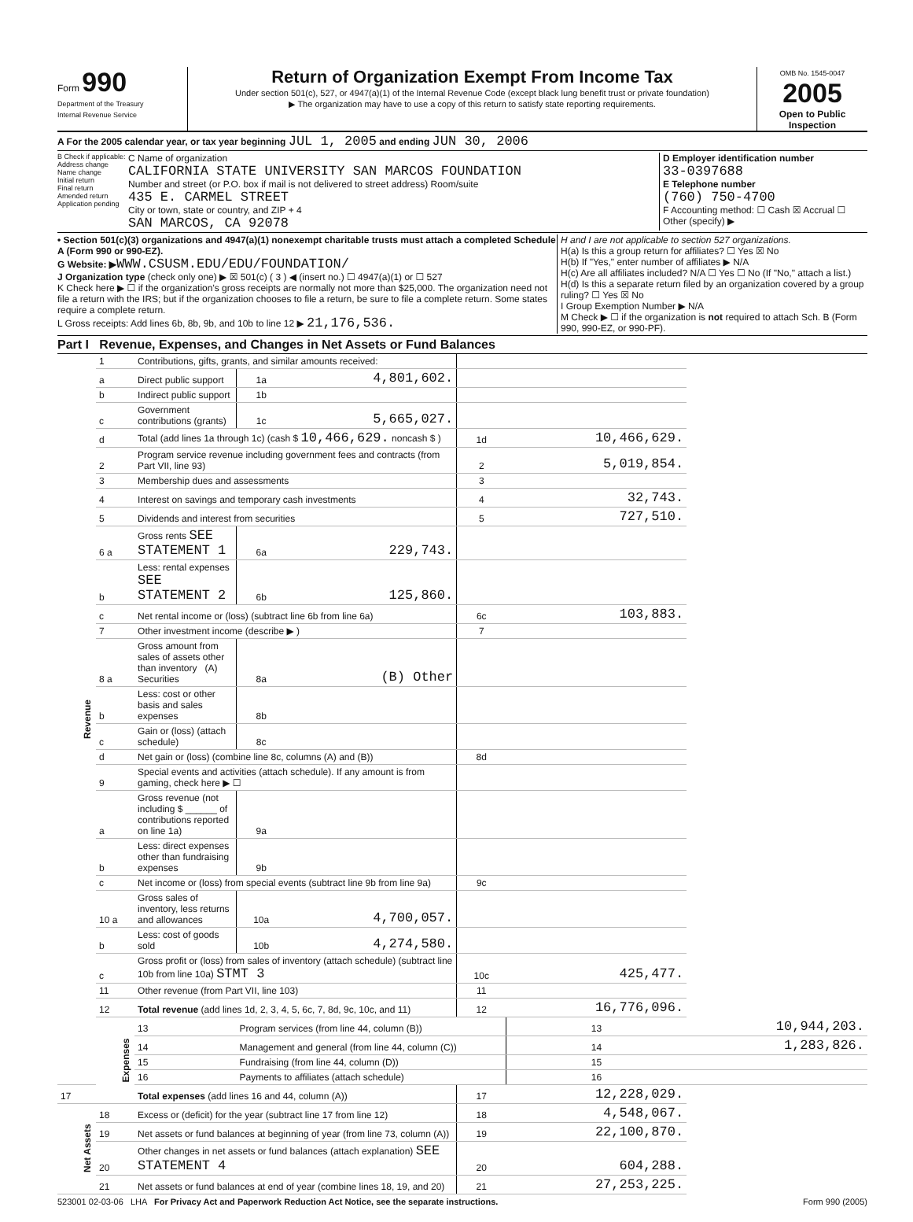Form 990
Department of the Treasury
Internal Revenue Service
Return of Organization Exempt From Income Tax
Under section 501(c), 527, or 4947(a)(1) of the Internal Revenue Code (except black lung benefit trust or private foundation)
▶ The organization may have to use a copy of this return to satisfy state reporting requirements.
OMB No. 1545-0047
2005
Open to Public Inspection
A For the 2005 calendar year, or tax year beginning JUL 1, 2005 and ending JUN 30, 2006
B Check if applicable:
Address change
Name change
Initial return
Final return
Amended return
Application pending
C Name of organization
CALIFORNIA STATE UNIVERSITY SAN MARCOS FOUNDATION
Number and street (or P.O. box if mail is not delivered to street address) Room/suite
435 E. CARMEL STREET
City or town, state or country, and ZIP + 4
SAN MARCOS, CA 92078
D Employer identification number
33-0397688
E Telephone number
(760) 750-4700
F Accounting method: ☐ Cash ☒ Accrual ☐ Other (specify) ▶
• Section 501(c)(3) organizations and 4947(a)(1) nonexempt charitable trusts must attach a completed Schedule A (Form 990 or 990-EZ).
G Website: ▶WWW.CSUSM.EDU/EDU/FOUNDATION/
J Organization type (check only one) ▶ ☒ 501(c) ( 3 ) ◀ (insert no.) ☐ 4947(a)(1) or ☐ 527
K Check here ▶ ☐ if the organization's gross receipts are normally not more than $25,000. The organization need not file a return with the IRS; but if the organization chooses to file a return, be sure to file a complete return. Some states require a complete return.
L Gross receipts: Add lines 6b, 8b, 9b, and 10b to line 12 ▶ 21,176,536.
H and I are not applicable to section 527 organizations.
H(a) Is this a group return for affiliates? ☐ Yes ☒ No
H(b) If "Yes," enter number of affiliates ▶ N/A
H(c) Are all affiliates included? N/A ☐ Yes ☐ No (If "No," attach a list.)
H(d) Is this a separate return filed by an organization covered by a group ruling? ☐ Yes ☒ No
I Group Exemption Number ▶ N/A
M Check ▶ ☐ if the organization is not required to attach Sch. B (Form 990, 990-EZ, or 990-PF).
Part I Revenue, Expenses, and Changes in Net Assets or Fund Balances
| Revenue | 1 | Contributions, gifts, grants, and similar amounts received: | | | | | |
| | a | Direct public support | 1a | 4,801,602. | | | |
| | b | Indirect public support | 1b | | | | |
| | c | Government contributions (grants) | 1c | 5,665,027. | | | |
| | d | Total (add lines 1a through 1c) (cash $ 10,466,629. noncash $ ) | | | 1d | 10,466,629. | |
| | 2 | Program service revenue including government fees and contracts (from Part VII, line 93) | | | 2 | 5,019,854. | |
| | 3 | Membership dues and assessments | | | 3 | | |
| | 4 | Interest on savings and temporary cash investments | | | 4 | 32,743. | |
| | 5 | Dividends and interest from securities | | | 5 | 727,510. | |
| | 6 a | Gross rents SEE STATEMENT 1 | 6a | 229,743. | | | |
| | b | Less: rental expenses SEE STATEMENT 2 | 6b | 125,860. | | | |
| | c | Net rental income or (loss) (subtract line 6b from line 6a) | | | 6c | 103,883. | |
| | 7 | Other investment income (describe ▶ ) | | | 7 | | |
| | 8 a | Gross amount from sales of assets other than inventory (A) Securities | 8a | (B) Other | | | |
| | b | Less: cost or other basis and sales expenses | 8b | | | | |
| | c | Gain or (loss) (attach schedule) | 8c | | | | |
| | d | Net gain or (loss) (combine line 8c, columns (A) and (B)) | | | 8d | | |
| | 9 | Special events and activities (attach schedule). If any amount is from gaming, check here ▶ ☐ | | | | | |
| | a | Gross revenue (not including $ ______ of contributions reported on line 1a) | 9a | | | | |
| | b | Less: direct expenses other than fundraising expenses | 9b | | | | |
| | c | Net income or (loss) from special events (subtract line 9b from line 9a) | | | 9c | | |
| | 10 a | Gross sales of inventory, less returns and allowances | 10a | 4,700,057. | | | |
| | b | Less: cost of goods sold | 10b | 4,274,580. | | | |
| | c | Gross profit or (loss) from sales of inventory (attach schedule) (subtract line 10b from line 10a) STMT 3 | | | 10c | 425,477. | |
| | 11 | Other revenue (from Part VII, line 103) | | | 11 | | |
| | 12 | Total revenue (add lines 1d, 2, 3, 4, 5, 6c, 7, 8d, 9c, 10c, and 11) | | | 12 | 16,776,096. | |
| | Expenses | 13 | Program services (from line 44, column (B)) | | | 13 | 10,944,203. |
| | | 14 | Management and general (from line 44, column (C)) | | | 14 | 1,283,826. |
| | | 15 | Fundraising (from line 44, column (D)) | | | 15 | |
| | | 16 | Payments to affiliates (attach schedule) | | | 16 | |
| 17 | | Total expenses (add lines 16 and 44, column (A)) | | | 17 | 12,228,029. | |
| Net Assets | 18 | Excess or (deficit) for the year (subtract line 17 from line 12) | | | 18 | 4,548,067. | |
| | 19 | Net assets or fund balances at beginning of year (from line 73, column (A)) | | | 19 | 22,100,870. | |
| | 20 | Other changes in net assets or fund balances (attach explanation) SEE STATEMENT 4 | | | 20 | 604,288. | |
| | 21 | Net assets or fund balances at end of year (combine lines 18, 19, and 20) | | | 21 | 27,253,225. | |
523001 02-03-06 LHA For Privacy Act and Paperwork Reduction Act Notice, see the separate instructions. Form 990 (2005)